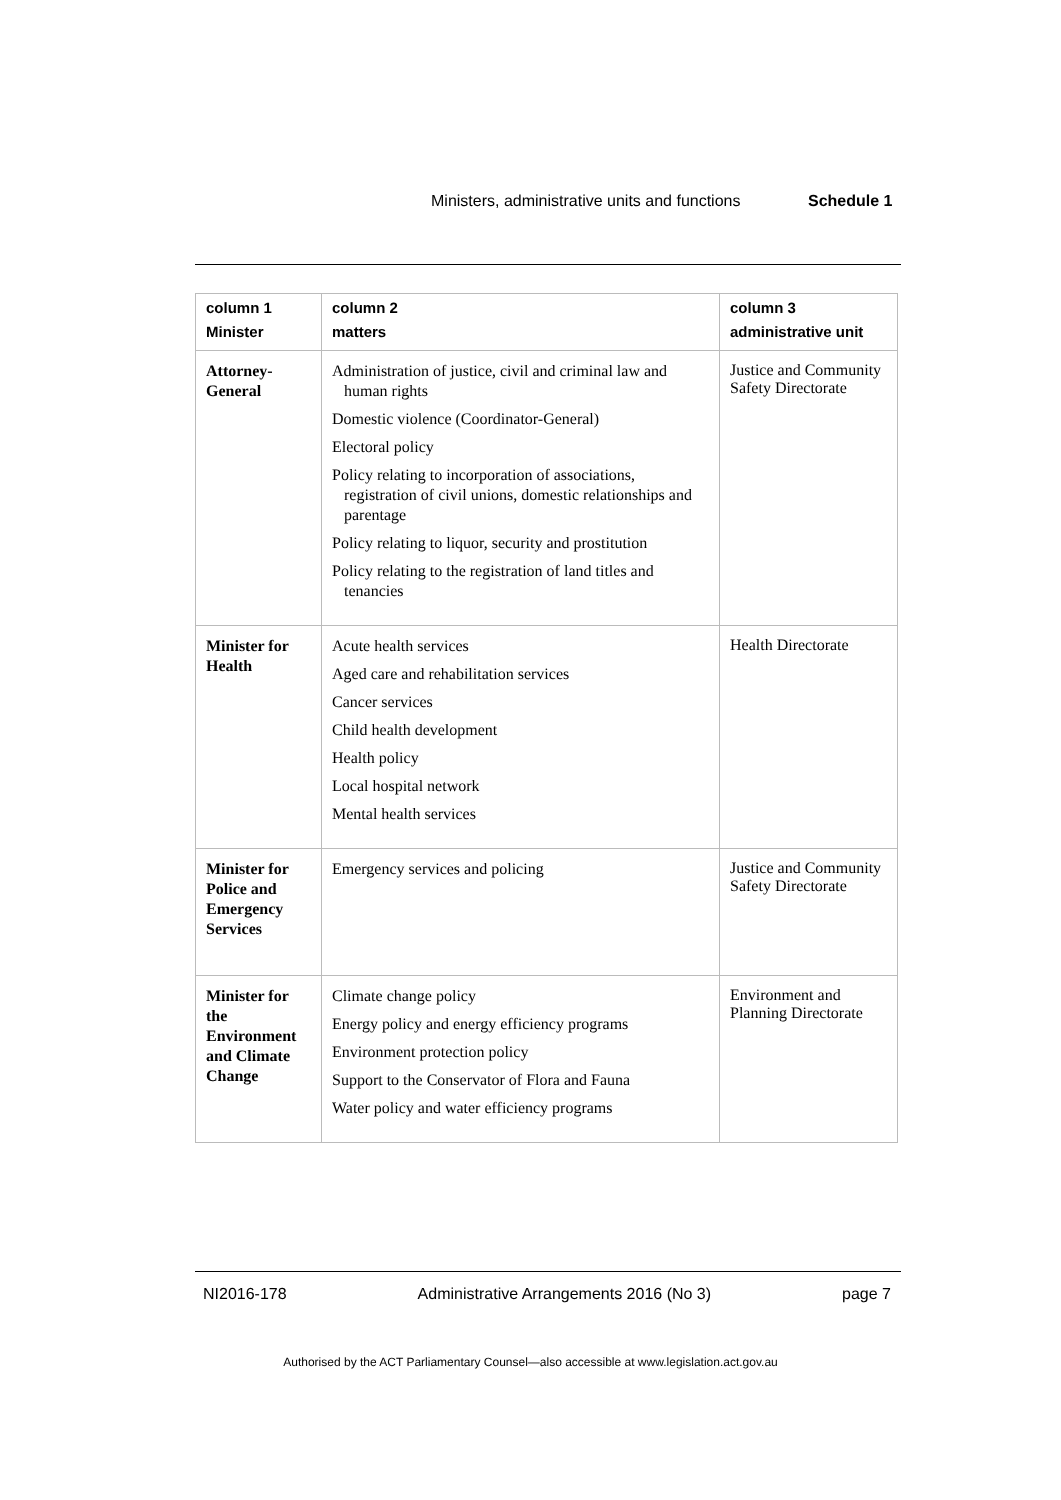Ministers, administrative units and functions Schedule 1
| column 1 Minister | column 2 matters | column 3 administrative unit |
| --- | --- | --- |
| Attorney-General | Administration of justice, civil and criminal law and human rights Domestic violence (Coordinator-General) Electoral policy Policy relating to incorporation of associations, registration of civil unions, domestic relationships and parentage Policy relating to liquor, security and prostitution Policy relating to the registration of land titles and tenancies | Justice and Community Safety Directorate |
| Minister for Health | Acute health services Aged care and rehabilitation services Cancer services Child health development Health policy Local hospital network Mental health services | Health Directorate |
| Minister for Police and Emergency Services | Emergency services and policing | Justice and Community Safety Directorate |
| Minister for the Environment and Climate Change | Climate change policy Energy policy and energy efficiency programs Environment protection policy Support to the Conservator of Flora and Fauna Water policy and water efficiency programs | Environment and Planning Directorate |
NI2016-178 Administrative Arrangements 2016 (No 3) page 7
Authorised by the ACT Parliamentary Counsel—also accessible at www.legislation.act.gov.au